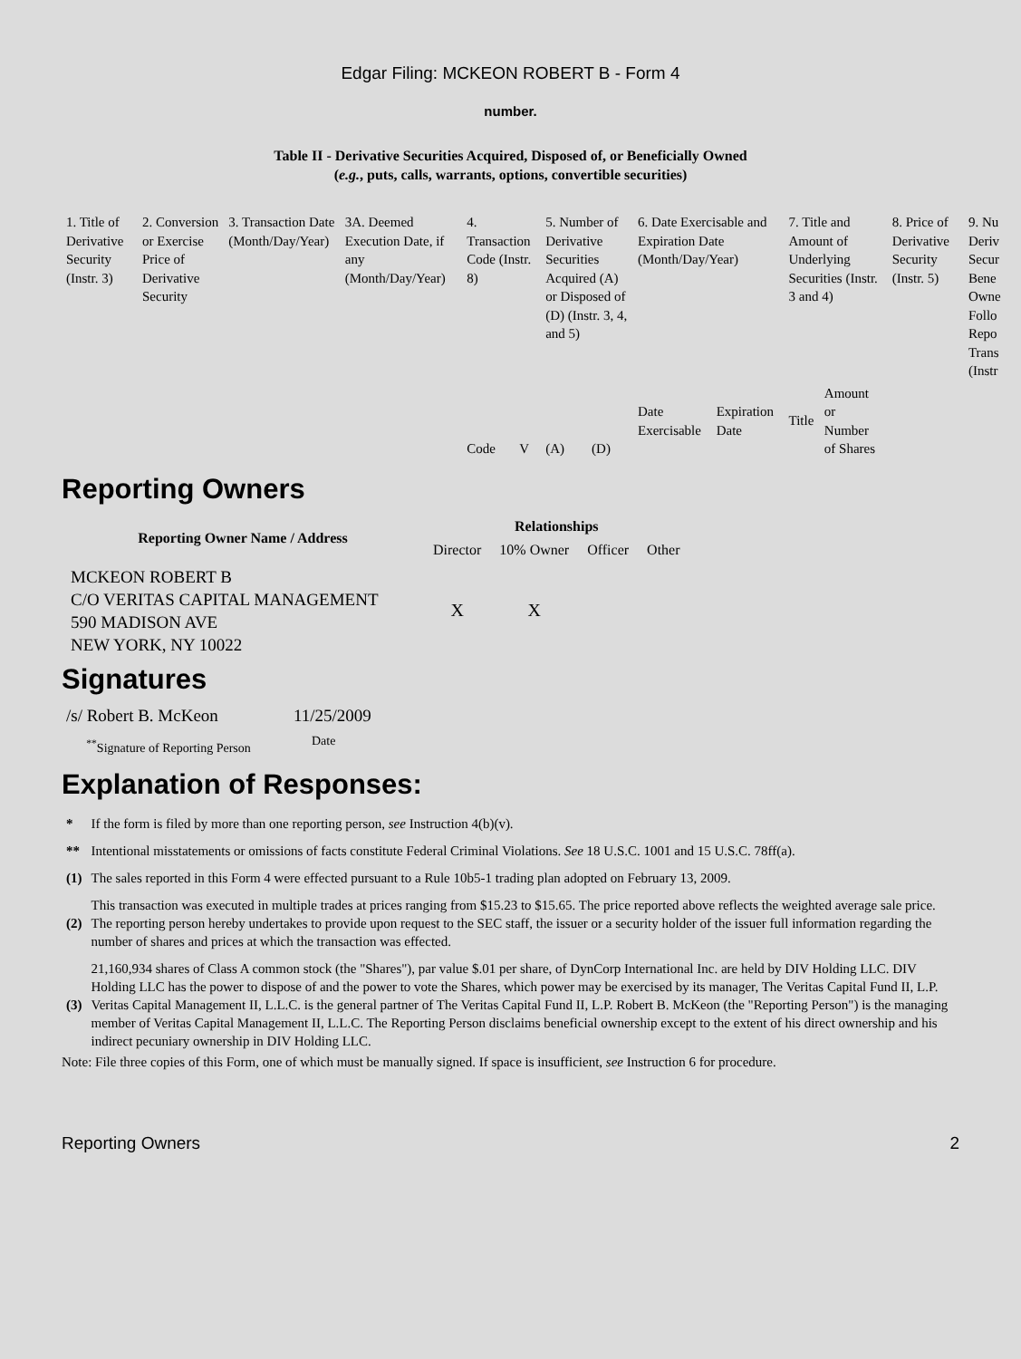Edgar Filing: MCKEON ROBERT B - Form 4
number.
Table II - Derivative Securities Acquired, Disposed of, or Beneficially Owned
(e.g., puts, calls, warrants, options, convertible securities)
| 1. Title of Derivative Security (Instr. 3) | 2. Conversion or Exercise Price of Derivative Security | 3. Transaction Date (Month/Day/Year) | 3A. Deemed Execution Date, if any (Month/Day/Year) | 4. Transaction Code (Instr. 8) | | 5. Number of Derivative Securities Acquired (A) or Disposed of (D) (Instr. 3, 4, and 5) | | 6. Date Exercisable and Expiration Date (Month/Day/Year) | | 7. Title and Amount of Underlying Securities (Instr. 3 and 4) | | 8. Price of Derivative Security (Instr. 5) | 9. Nu Deriv Secur Bene Owne Follo Repo Trans (Instr |
| | | | | Code | V | (A) | (D) | Date Exercisable | Expiration Date | Title | Amount or Number of Shares | | |
Reporting Owners
| Reporting Owner Name / Address | Relationships | | | |
| --- | --- | --- | --- | --- |
| | Director | 10% Owner | Officer | Other |
| MCKEON ROBERT B C/O VERITAS CAPITAL MANAGEMENT 590 MADISON AVE NEW YORK, NY 10022 | X | X | | |
Signatures
| /s/ Robert B. McKeon | 11/25/2009 |
| <sup>**</sup> Signature of Reporting Person | Date |
Explanation of Responses:
| * | If the form is filed by more than one reporting person, see Instruction 4(b)(v). |
| ** | Intentional misstatements or omissions of facts constitute Federal Criminal Violations. See 18 U.S.C. 1001 and 15 U.S.C. 78ff(a). |
| (1) | The sales reported in this Form 4 were effected pursuant to a Rule 10b5-1 trading plan adopted on February 13, 2009. |
| (2) | This transaction was executed in multiple trades at prices ranging from $15.23 to $15.65. The price reported above reflects the weighted average sale price. The reporting person hereby undertakes to provide upon request to the SEC staff, the issuer or a security holder of the issuer full information regarding the number of shares and prices at which the transaction was effected. |
| (3) | 21,160,934 shares of Class A common stock (the "Shares"), par value $.01 per share, of DynCorp International Inc. are held by DIV Holding LLC. DIV Holding LLC has the power to dispose of and the power to vote the Shares, which power may be exercised by its manager, The Veritas Capital Fund II, L.P. Veritas Capital Management II, L.L.C. is the general partner of The Veritas Capital Fund II, L.P. Robert B. McKeon (the "Reporting Person") is the managing member of Veritas Capital Management II, L.L.C. The Reporting Person disclaims beneficial ownership except to the extent of his direct ownership and his indirect pecuniary ownership in DIV Holding LLC. |
Note: File three copies of this Form, one of which must be manually signed. If space is insufficient, see Instruction 6 for procedure.
Reporting Owners 2